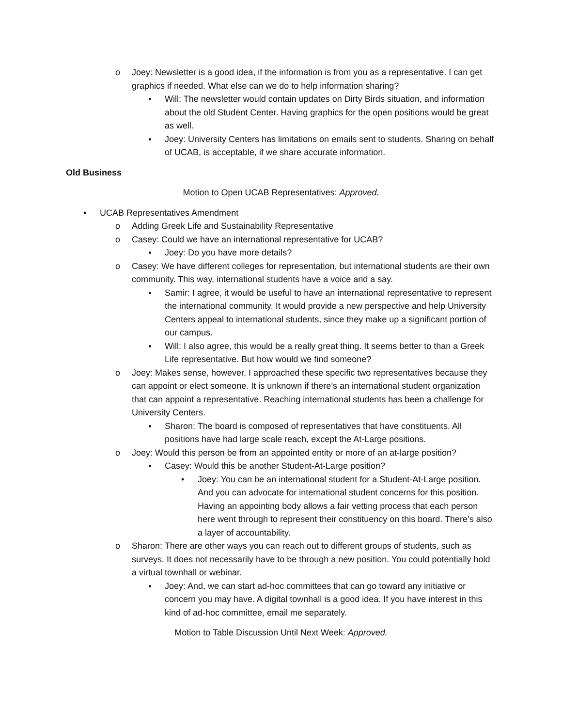o Joey: Newsletter is a good idea, if the information is from you as a representative. I can get graphics if needed. What else can we do to help information sharing?
▪ Will: The newsletter would contain updates on Dirty Birds situation, and information about the old Student Center. Having graphics for the open positions would be great as well.
▪ Joey: University Centers has limitations on emails sent to students. Sharing on behalf of UCAB, is acceptable, if we share accurate information.
Old Business
Motion to Open UCAB Representatives: Approved.
• UCAB Representatives Amendment
o Adding Greek Life and Sustainability Representative
o Casey: Could we have an international representative for UCAB?
▪ Joey: Do you have more details?
o Casey: We have different colleges for representation, but international students are their own community. This way, international students have a voice and a say.
▪ Samir: I agree, it would be useful to have an international representative to represent the international community. It would provide a new perspective and help University Centers appeal to international students, since they make up a significant portion of our campus.
▪ Will: I also agree, this would be a really great thing. It seems better to than a Greek Life representative. But how would we find someone?
o Joey: Makes sense, however, I approached these specific two representatives because they can appoint or elect someone. It is unknown if there’s an international student organization that can appoint a representative. Reaching international students has been a challenge for University Centers.
▪ Sharon: The board is composed of representatives that have constituents. All positions have had large scale reach, except the At-Large positions.
o Joey: Would this person be from an appointed entity or more of an at-large position?
▪ Casey: Would this be another Student-At-Large position?
• Joey: You can be an international student for a Student-At-Large position. And you can advocate for international student concerns for this position. Having an appointing body allows a fair vetting process that each person here went through to represent their constituency on this board. There’s also a layer of accountability.
o Sharon: There are other ways you can reach out to different groups of students, such as surveys. It does not necessarily have to be through a new position. You could potentially hold a virtual townhall or webinar.
▪ Joey: And, we can start ad-hoc committees that can go toward any initiative or concern you may have. A digital townhall is a good idea. If you have interest in this kind of ad-hoc committee, email me separately.
Motion to Table Discussion Until Next Week: Approved.